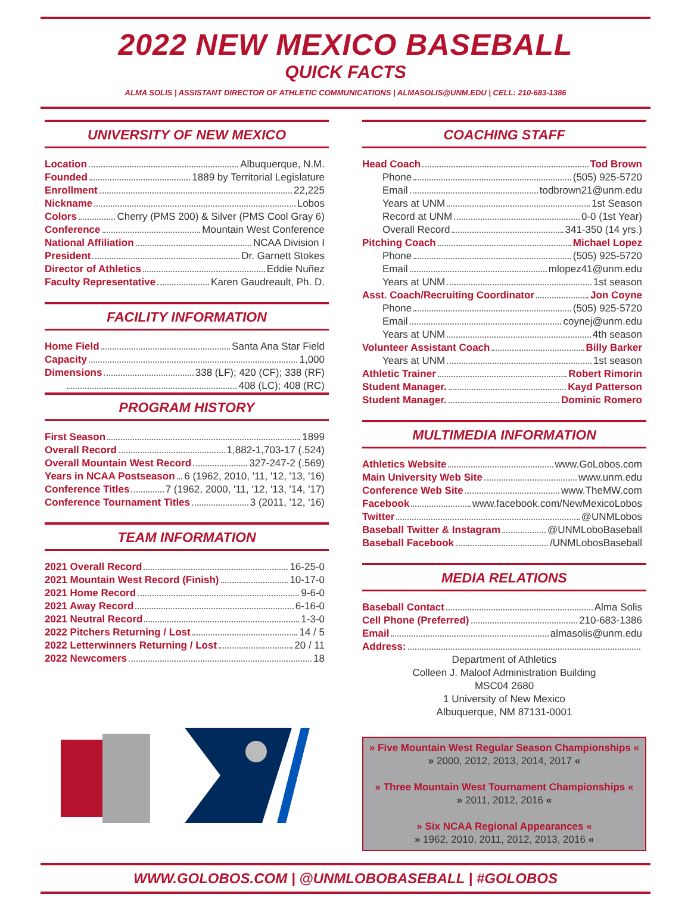2022 NEW MEXICO BASEBALL
QUICK FACTS
ALMA SOLIS | ASSISTANT DIRECTOR OF ATHLETIC COMMUNICATIONS | ALMASOLIS@UNM.EDU | CELL: 210-683-1386
UNIVERSITY OF NEW MEXICO
Location Albuquerque, N.M.
Founded 1889 by Territorial Legislature
Enrollment 22,225
Nickname Lobos
Colors Cherry (PMS 200) & Silver (PMS Cool Gray 6)
Conference Mountain West Conference
National Affiliation NCAA Division I
President Dr. Garnett Stokes
Director of Athletics Eddie Nuñez
Faculty Representative Karen Gaudreault, Ph. D.
FACILITY INFORMATION
Home Field Santa Ana Star Field
Capacity 1,000
Dimensions 338 (LF); 420 (CF); 338 (RF)
408 (LC); 408 (RC)
PROGRAM HISTORY
First Season 1899
Overall Record 1,882-1,703-17 (.524)
Overall Mountain West Record 327-247-2 (.569)
Years in NCAA Postseason 6 (1962, 2010, '11, '12, '13, '16)
Conference Titles 7 (1962, 2000, '11, '12, '13, '14, '17)
Conference Tournament Titles 3 (2011, '12, '16)
TEAM INFORMATION
2021 Overall Record 16-25-0
2021 Mountain West Record (Finish) 10-17-0
2021 Home Record 9-6-0
2021 Away Record 6-16-0
2021 Neutral Record 1-3-0
2022 Pitchers Returning / Lost 14 / 5
2022 Letterwinners Returning / Lost 20 / 11
2022 Newcomers 18
COACHING STAFF
Head Coach Tod Brown
Phone (505) 925-5720
Email todbrown21@unm.edu
Years at UNM 1st Season
Record at UNM 0-0 (1st Year)
Overall Record 341-350 (14 yrs.)
Pitching Coach Michael Lopez
Phone (505) 925-5720
Email mlopez41@unm.edu
Years at UNM 1st season
Asst. Coach/Recruiting Coordinator Jon Coyne
Phone (505) 925-5720
Email coynej@unm.edu
Years at UNM 4th season
Volunteer Assistant Coach Billy Barker
Years at UNM 1st season
Athletic Trainer Robert Rimorin
Student Manager. Kayd Patterson
Student Manager. Dominic Romero
MULTIMEDIA INFORMATION
Athletics Website www.GoLobos.com
Main University Web Site www.unm.edu
Conference Web Site www.TheMW.com
Facebook www.facebook.com/NewMexicoLobos
Twitter @UNMLobos
Baseball Twitter & Instagram @UNMLoboBaseball
Baseball Facebook /UNMLobosBaseball
MEDIA RELATIONS
Baseball Contact Alma Solis
Cell Phone (Preferred) 210-683-1386
Email almasolis@unm.edu
Address:
Department of Athletics
Colleen J. Maloof Administration Building
MSC04 2680
1 University of New Mexico
Albuquerque, NM 87131-0001
» Five Mountain West Regular Season Championships «
» 2000, 2012, 2013, 2014, 2017 «
» Three Mountain West Tournament Championships «
» 2011, 2012, 2016 «
» Six NCAA Regional Appearances «
» 1962, 2010, 2011, 2012, 2013, 2016 «
WWW.GOLOBOS.COM | @UNMLOBOBASEBALL | #GOLOBOS